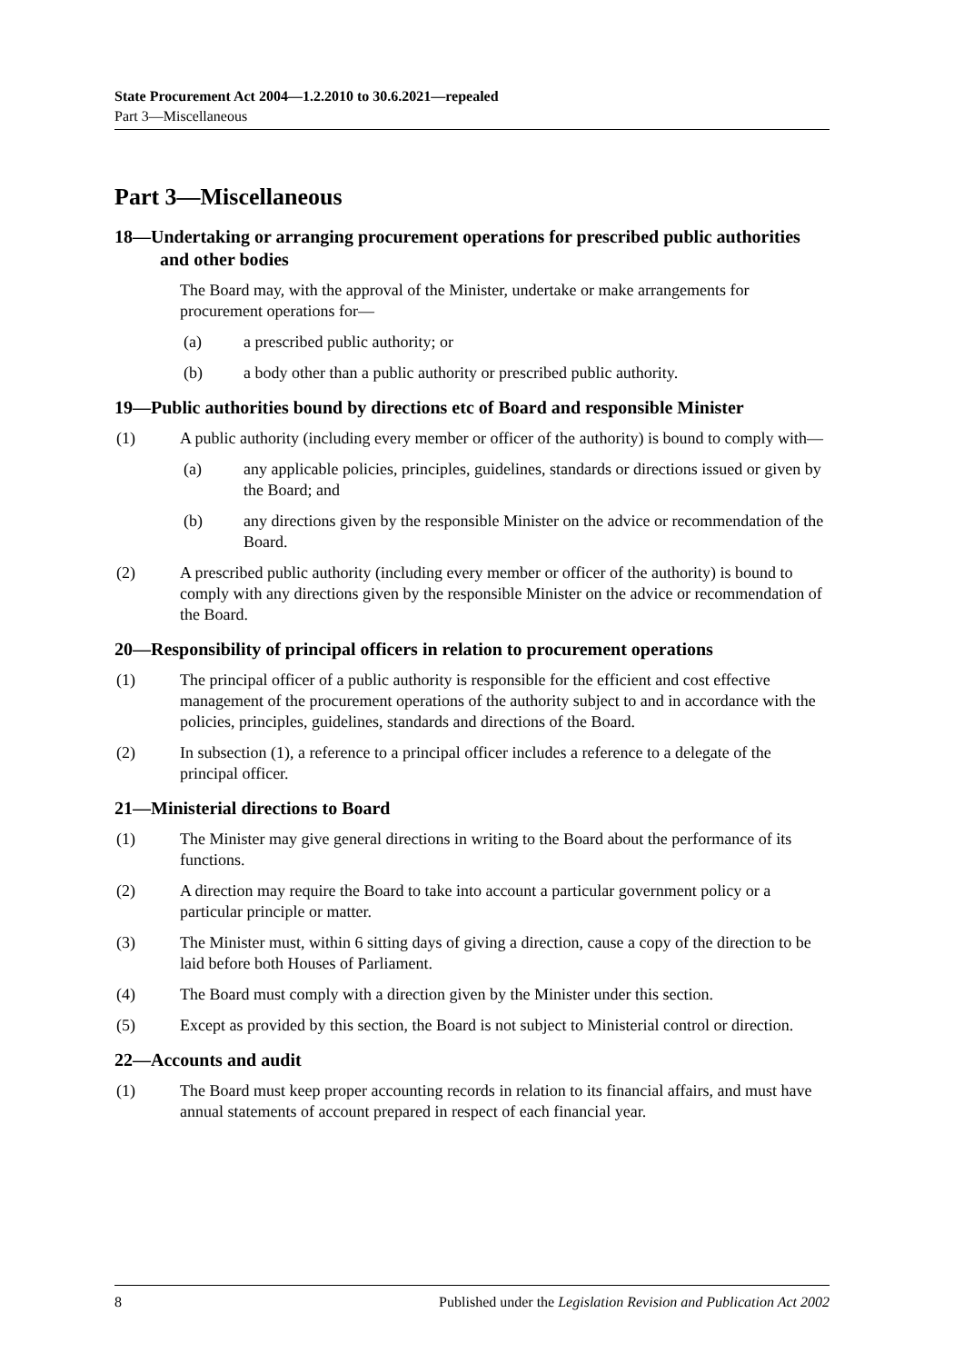State Procurement Act 2004—1.2.2010 to 30.6.2021—repealed
Part 3—Miscellaneous
Part 3—Miscellaneous
18—Undertaking or arranging procurement operations for prescribed public authorities and other bodies
The Board may, with the approval of the Minister, undertake or make arrangements for procurement operations for—
(a) a prescribed public authority; or
(b) a body other than a public authority or prescribed public authority.
19—Public authorities bound by directions etc of Board and responsible Minister
(1) A public authority (including every member or officer of the authority) is bound to comply with—
(a) any applicable policies, principles, guidelines, standards or directions issued or given by the Board; and
(b) any directions given by the responsible Minister on the advice or recommendation of the Board.
(2) A prescribed public authority (including every member or officer of the authority) is bound to comply with any directions given by the responsible Minister on the advice or recommendation of the Board.
20—Responsibility of principal officers in relation to procurement operations
(1) The principal officer of a public authority is responsible for the efficient and cost effective management of the procurement operations of the authority subject to and in accordance with the policies, principles, guidelines, standards and directions of the Board.
(2) In subsection (1), a reference to a principal officer includes a reference to a delegate of the principal officer.
21—Ministerial directions to Board
(1) The Minister may give general directions in writing to the Board about the performance of its functions.
(2) A direction may require the Board to take into account a particular government policy or a particular principle or matter.
(3) The Minister must, within 6 sitting days of giving a direction, cause a copy of the direction to be laid before both Houses of Parliament.
(4) The Board must comply with a direction given by the Minister under this section.
(5) Except as provided by this section, the Board is not subject to Ministerial control or direction.
22—Accounts and audit
(1) The Board must keep proper accounting records in relation to its financial affairs, and must have annual statements of account prepared in respect of each financial year.
8 Published under the Legislation Revision and Publication Act 2002